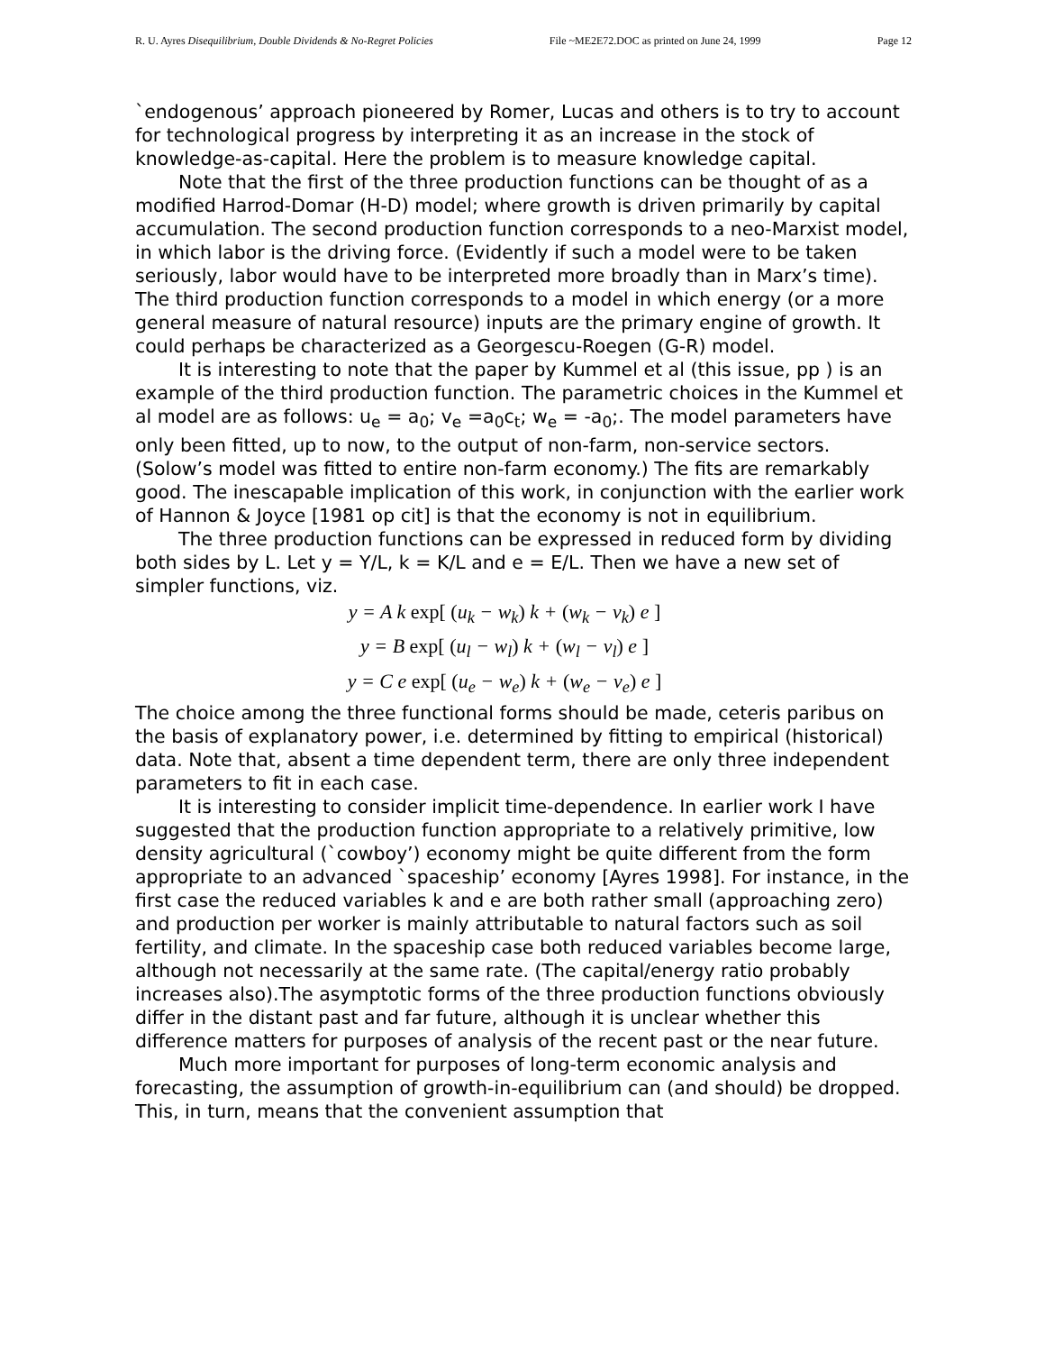R. U. Ayres Disequilibrium, Double Dividends & No-Regret Policies File ~ME2E72.DOC as printed on June 24, 1999 Page 12
`endogenous’ approach pioneered by Romer, Lucas and others is to try to account for technological progress by interpreting it as an increase in the stock of knowledge-as-capital. Here the problem is to measure knowledge capital.
Note that the first of the three production functions can be thought of as a modified Harrod-Domar (H-D) model; where growth is driven primarily by capital accumulation. The second production function corresponds to a neo-Marxist model, in which labor is the driving force. (Evidently if such a model were to be taken seriously, labor would have to be interpreted more broadly than in Marx’s time). The third production function corresponds to a model in which energy (or a more general measure of natural resource) inputs are the primary engine of growth. It could perhaps be characterized as a Georgescu-Roegen (G-R) model.
It is interesting to note that the paper by Kummel et al (this issue, pp ) is an example of the third production function. The parametric choices in the Kummel et al model are as follows: u<sub>e</sub> = a<sub>0</sub>; v<sub>e</sub> =a<sub>0</sub>c<sub>t</sub>; w<sub>e</sub> = -a<sub>0</sub>;. The model parameters have only been fitted, up to now, to the output of non-farm, non-service sectors. (Solow’s model was fitted to entire non-farm economy.) The fits are remarkably good. The inescapable implication of this work, in conjunction with the earlier work of Hannon & Joyce [1981 op cit] is that the economy is not in equilibrium.
The three production functions can be expressed in reduced form by dividing both sides by L. Let y = Y/L, k = K/L and e = E/L. Then we have a new set of simpler functions, viz.
y = A k exp[ (u<sub>k</sub> − w<sub>k</sub>) k + (w<sub>k</sub> − v<sub>k</sub>) e ]
y = B exp[ (u<sub>l</sub> − w<sub>l</sub>) k + (w<sub>l</sub> − v<sub>l</sub>) e ]
y = C e exp[ (u<sub>e</sub> − w<sub>e</sub>) k + (w<sub>e</sub> − v<sub>e</sub>) e ]
The choice among the three functional forms should be made, ceteris paribus on the basis of explanatory power, i.e. determined by fitting to empirical (historical) data. Note that, absent a time dependent term, there are only three independent parameters to fit in each case.
It is interesting to consider implicit time-dependence. In earlier work I have suggested that the production function appropriate to a relatively primitive, low density agricultural (`cowboy’) economy might be quite different from the form appropriate to an advanced `spaceship’ economy [Ayres 1998]. For instance, in the first case the reduced variables k and e are both rather small (approaching zero) and production per worker is mainly attributable to natural factors such as soil fertility, and climate. In the spaceship case both reduced variables become large, although not necessarily at the same rate. (The capital/energy ratio probably increases also).The asymptotic forms of the three production functions obviously differ in the distant past and far future, although it is unclear whether this difference matters for purposes of analysis of the recent past or the near future.
Much more important for purposes of long-term economic analysis and forecasting, the assumption of growth-in-equilibrium can (and should) be dropped. This, in turn, means that the convenient assumption that